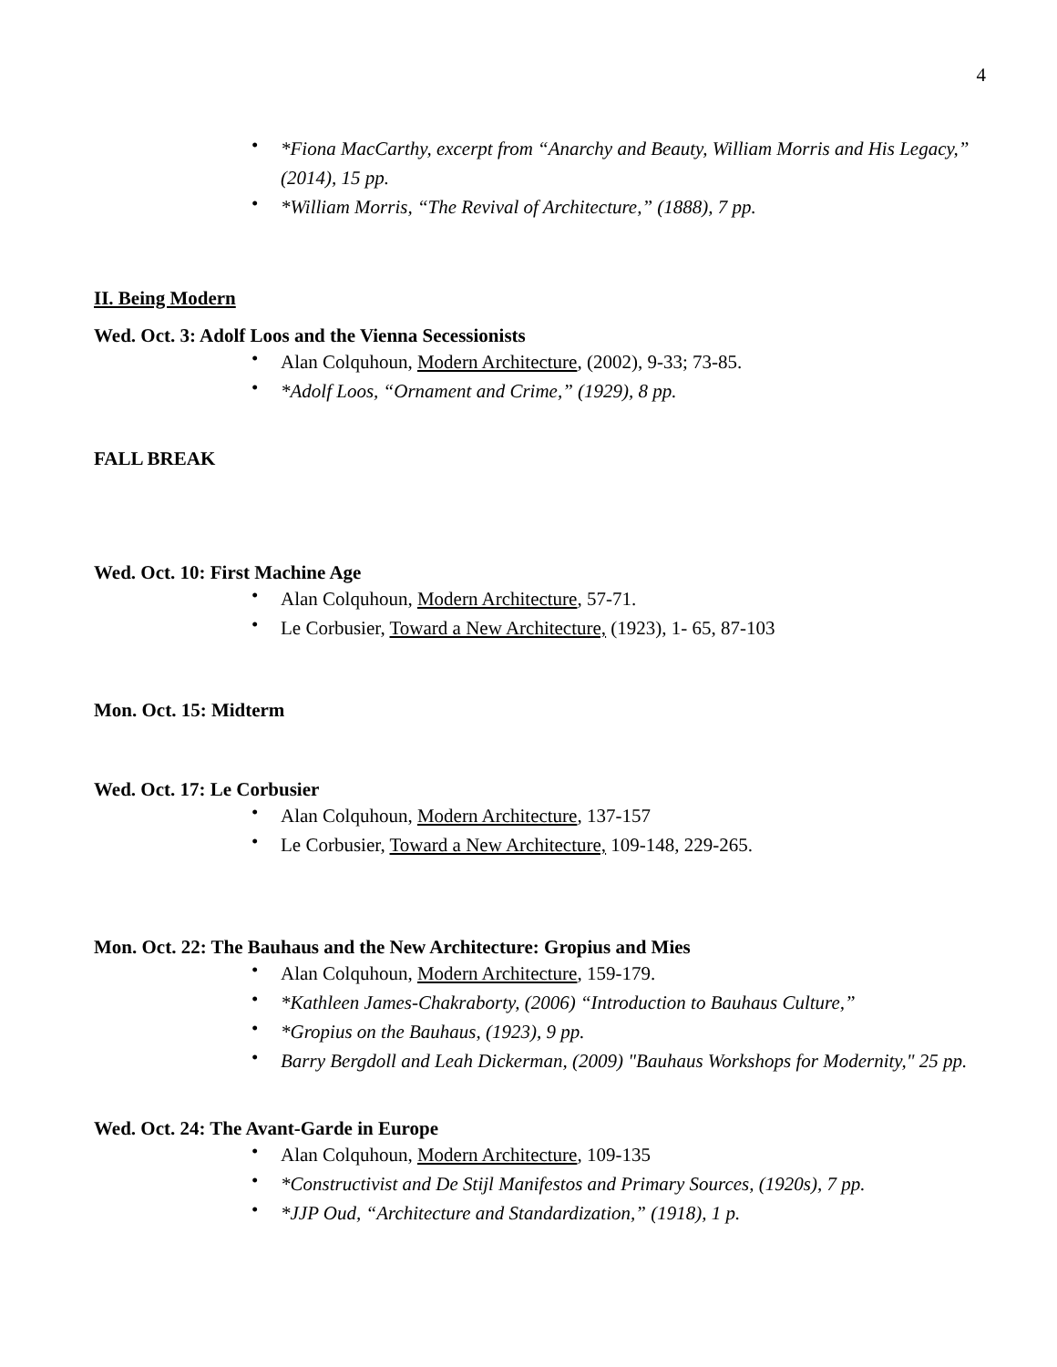4
• *Fiona MacCarthy, excerpt from “Anarchy and Beauty, William Morris and His Legacy,” (2014), 15 pp.
• *William Morris, “The Revival of Architecture,” (1888), 7 pp.
II. Being Modern
Wed. Oct. 3: Adolf Loos and the Vienna Secessionists
• Alan Colquhoun, Modern Architecture, (2002), 9-33; 73-85.
• *Adolf Loos, “Ornament and Crime,” (1929), 8 pp.
FALL BREAK
Wed. Oct. 10: First Machine Age
• Alan Colquhoun, Modern Architecture, 57-71.
• Le Corbusier, Toward a New Architecture, (1923), 1- 65, 87-103
Mon. Oct. 15: Midterm
Wed. Oct. 17: Le Corbusier
• Alan Colquhoun, Modern Architecture, 137-157
• Le Corbusier, Toward a New Architecture, 109-148, 229-265.
Mon. Oct. 22: The Bauhaus and the New Architecture: Gropius and Mies
• Alan Colquhoun, Modern Architecture, 159-179.
• *Kathleen James-Chakraborty, (2006) “Introduction to Bauhaus Culture,”
• *Gropius on the Bauhaus, (1923), 9 pp.
• Barry Bergdoll and Leah Dickerman, (2009) "Bauhaus Workshops for Modernity," 25 pp.
Wed. Oct. 24: The Avant-Garde in Europe
• Alan Colquhoun, Modern Architecture, 109-135
• *Constructivist and De Stijl Manifestos and Primary Sources, (1920s), 7 pp.
• *JJP Oud, “Architecture and Standardization,” (1918), 1 p.